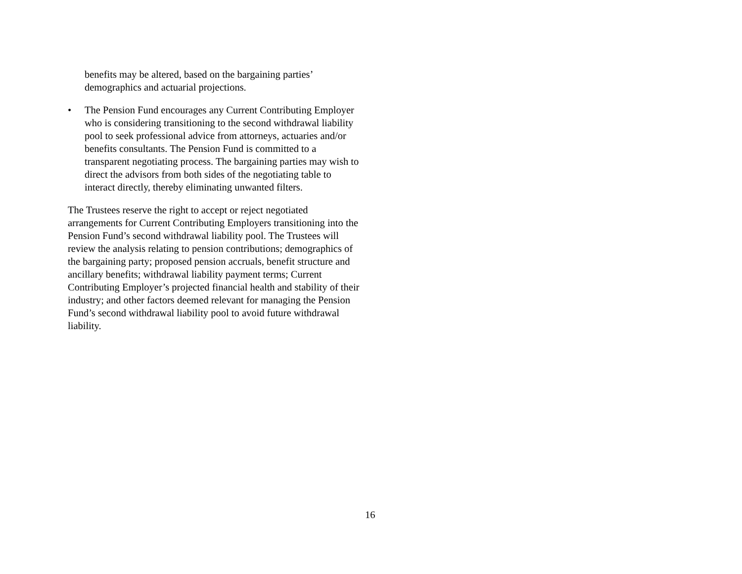benefits may be altered, based on the bargaining parties’
demographics and actuarial projections.
• The Pension Fund encourages any Current Contributing Employer who is considering transitioning to the second withdrawal liability pool to seek professional advice from attorneys, actuaries and/or benefits consultants. The Pension Fund is committed to a transparent negotiating process. The bargaining parties may wish to direct the advisors from both sides of the negotiating table to interact directly, thereby eliminating unwanted filters.
The Trustees reserve the right to accept or reject negotiated arrangements for Current Contributing Employers transitioning into the Pension Fund’s second withdrawal liability pool. The Trustees will review the analysis relating to pension contributions; demographics of the bargaining party; proposed pension accruals, benefit structure and ancillary benefits; withdrawal liability payment terms; Current Contributing Employer’s projected financial health and stability of their industry; and other factors deemed relevant for managing the Pension Fund’s second withdrawal liability pool to avoid future withdrawal liability.
16